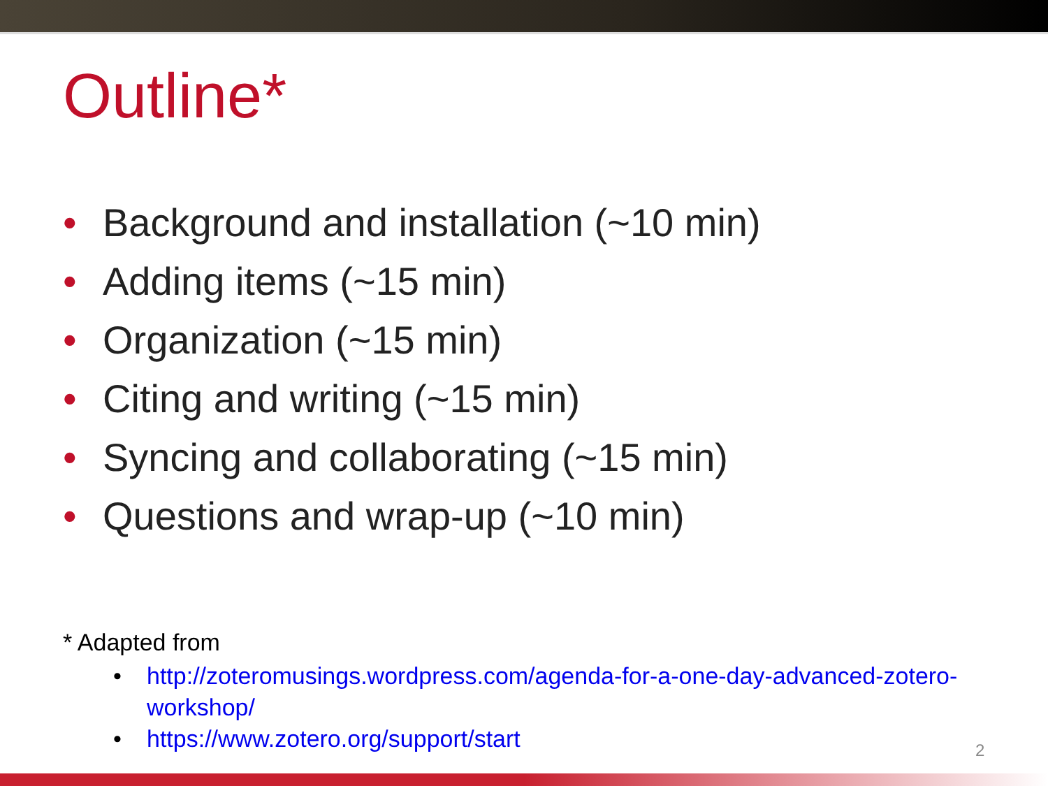Outline*
• Background and installation (~10 min)
• Adding items (~15 min)
• Organization (~15 min)
• Citing and writing (~15 min)
• Syncing and collaborating (~15 min)
• Questions and wrap-up (~10 min)
* Adapted from
• http://zoteromusings.wordpress.com/agenda-for-a-one-day-advanced-zotero-workshop/
• https://www.zotero.org/support/start
2